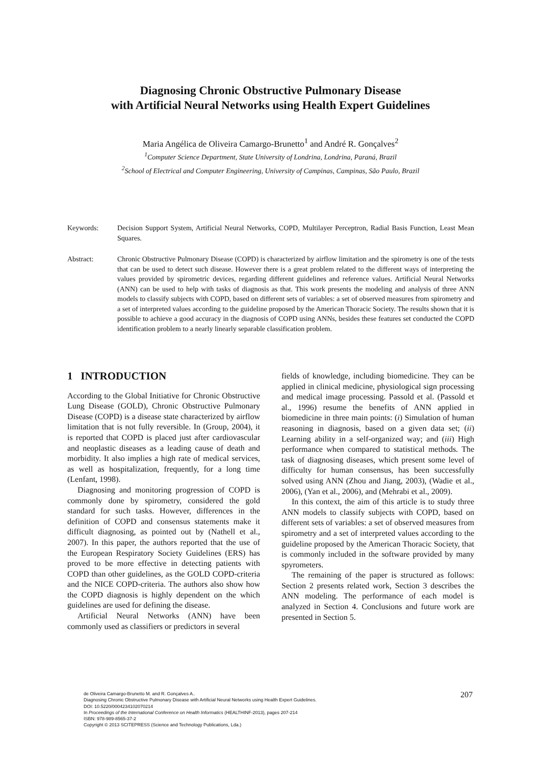Diagnosing Chronic Obstructive Pulmonary Disease
with Artificial Neural Networks using Health Expert Guidelines
Maria Angélica de Oliveira Camargo-Brunetto<sup>1</sup> and André R. Gonçalves<sup>2</sup>
<sup>1</sup> Computer Science Department, State University of Londrina, Londrina, Paraná, Brazil
<sup>2</sup> School of Electrical and Computer Engineering, University of Campinas, Campinas, São Paulo, Brazil
Keywords: Decision Support System, Artificial Neural Networks, COPD, Multilayer Perceptron, Radial Basis Function, Least Mean Squares.
Abstract: Chronic Obstructive Pulmonary Disease (COPD) is characterized by airflow limitation and the spirometry is one of the tests that can be used to detect such disease. However there is a great problem related to the different ways of interpreting the values provided by spirometric devices, regarding different guidelines and reference values. Artificial Neural Networks (ANN) can be used to help with tasks of diagnosis as that. This work presents the modeling and analysis of three ANN models to classify subjects with COPD, based on different sets of variables: a set of observed measures from spirometry and a set of interpreted values according to the guideline proposed by the American Thoracic Society. The results shown that it is possible to achieve a good accuracy in the diagnosis of COPD using ANNs, besides these features set conducted the COPD identification problem to a nearly linearly separable classification problem.
1 INTRODUCTION
According to the Global Initiative for Chronic Obstructive Lung Disease (GOLD), Chronic Obstructive Pulmonary Disease (COPD) is a disease state characterized by airflow limitation that is not fully reversible. In (Group, 2004), it is reported that COPD is placed just after cardiovascular and neoplastic diseases as a leading cause of death and morbidity. It also implies a high rate of medical services, as well as hospitalization, frequently, for a long time (Lenfant, 1998).
Diagnosing and monitoring progression of COPD is commonly done by spirometry, considered the gold standard for such tasks. However, differences in the definition of COPD and consensus statements make it difficult diagnosing, as pointed out by (Nathell et al., 2007). In this paper, the authors reported that the use of the European Respiratory Society Guidelines (ERS) has proved to be more effective in detecting patients with COPD than other guidelines, as the GOLD COPD-criteria and the NICE COPD-criteria. The authors also show how the COPD diagnosis is highly dependent on the which guidelines are used for defining the disease.
Artificial Neural Networks (ANN) have been commonly used as classifiers or predictors in several
fields of knowledge, including biomedicine. They can be applied in clinical medicine, physiological sign processing and medical image processing. Passold et al. (Passold et al., 1996) resume the benefits of ANN applied in biomedicine in three main points: (i) Simulation of human reasoning in diagnosis, based on a given data set; (ii) Learning ability in a self-organized way; and (iii) High performance when compared to statistical methods. The task of diagnosing diseases, which present some level of difficulty for human consensus, has been successfully solved using ANN (Zhou and Jiang, 2003), (Wadie et al., 2006), (Yan et al., 2006), and (Mehrabi et al., 2009).
In this context, the aim of this article is to study three ANN models to classify subjects with COPD, based on different sets of variables: a set of observed measures from spirometry and a set of interpreted values according to the guideline proposed by the American Thoracic Society, that is commonly included in the software provided by many spyrometers.
The remaining of the paper is structured as follows: Section 2 presents related work, Section 3 describes the ANN modeling. The performance of each model is analyzed in Section 4. Conclusions and future work are presented in Section 5.
de Oliveira Camargo-Brunetto M. and R. Gonçalves A..
Diagnosing Chronic Obstructive Pulmonary Disease with Artificial Neural Networks using Health Expert Guidelines.
DOI: 10.5220/0004234102070214
In Proceedings of the International Conference on Health Informatics (HEALTHINF-2013), pages 207-214
ISBN: 978-989-8565-37-2
Copyright © 2013 SCITEPRESS (Science and Technology Publications, Lda.)
207